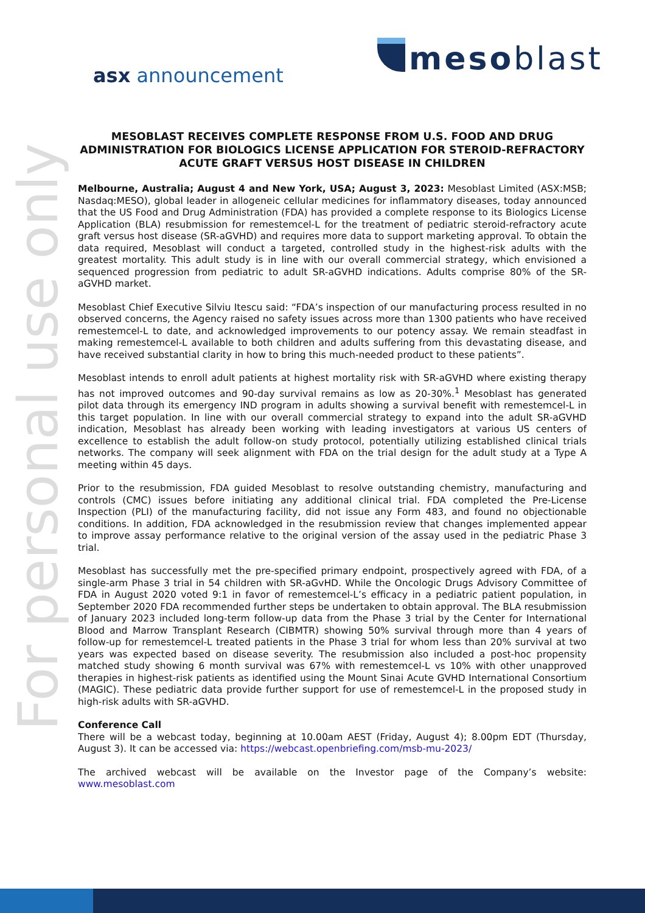mesoblast
asx announcement
For personal use only
MESOBLAST RECEIVES COMPLETE RESPONSE FROM U.S. FOOD AND DRUG ADMINISTRATION FOR BIOLOGICS LICENSE APPLICATION FOR STEROID-REFRACTORY ACUTE GRAFT VERSUS HOST DISEASE IN CHILDREN
Melbourne, Australia; August 4 and New York, USA; August 3, 2023: Mesoblast Limited (ASX:MSB; Nasdaq:MESO), global leader in allogeneic cellular medicines for inflammatory diseases, today announced that the US Food and Drug Administration (FDA) has provided a complete response to its Biologics License Application (BLA) resubmission for remestemcel-L for the treatment of pediatric steroid-refractory acute graft versus host disease (SR-aGVHD) and requires more data to support marketing approval. To obtain the data required, Mesoblast will conduct a targeted, controlled study in the highest-risk adults with the greatest mortality. This adult study is in line with our overall commercial strategy, which envisioned a sequenced progression from pediatric to adult SR-aGVHD indications. Adults comprise 80% of the SR-aGVHD market.
Mesoblast Chief Executive Silviu Itescu said: “FDA’s inspection of our manufacturing process resulted in no observed concerns, the Agency raised no safety issues across more than 1300 patients who have received remestemcel-L to date, and acknowledged improvements to our potency assay. We remain steadfast in making remestemcel-L available to both children and adults suffering from this devastating disease, and have received substantial clarity in how to bring this much-needed product to these patients”.
Mesoblast intends to enroll adult patients at highest mortality risk with SR-aGVHD where existing therapy has not improved outcomes and 90-day survival remains as low as 20-30%.<sup>1</sup> Mesoblast has generated pilot data through its emergency IND program in adults showing a survival benefit with remestemcel-L in this target population. In line with our overall commercial strategy to expand into the adult SR-aGVHD indication, Mesoblast has already been working with leading investigators at various US centers of excellence to establish the adult follow-on study protocol, potentially utilizing established clinical trials networks. The company will seek alignment with FDA on the trial design for the adult study at a Type A meeting within 45 days.
Prior to the resubmission, FDA guided Mesoblast to resolve outstanding chemistry, manufacturing and controls (CMC) issues before initiating any additional clinical trial. FDA completed the Pre-License Inspection (PLI) of the manufacturing facility, did not issue any Form 483, and found no objectionable conditions. In addition, FDA acknowledged in the resubmission review that changes implemented appear to improve assay performance relative to the original version of the assay used in the pediatric Phase 3 trial.
Mesoblast has successfully met the pre-specified primary endpoint, prospectively agreed with FDA, of a single-arm Phase 3 trial in 54 children with SR-aGvHD. While the Oncologic Drugs Advisory Committee of FDA in August 2020 voted 9:1 in favor of remestemcel-L’s efficacy in a pediatric patient population, in September 2020 FDA recommended further steps be undertaken to obtain approval. The BLA resubmission of January 2023 included long-term follow-up data from the Phase 3 trial by the Center for International Blood and Marrow Transplant Research (CIBMTR) showing 50% survival through more than 4 years of follow-up for remestemcel-L treated patients in the Phase 3 trial for whom less than 20% survival at two years was expected based on disease severity. The resubmission also included a post-hoc propensity matched study showing 6 month survival was 67% with remestemcel-L vs 10% with other unapproved therapies in highest-risk patients as identified using the Mount Sinai Acute GVHD International Consortium (MAGIC). These pediatric data provide further support for use of remestemcel-L in the proposed study in high-risk adults with SR-aGVHD.
Conference Call
There will be a webcast today, beginning at 10.00am AEST (Friday, August 4); 8.00pm EDT (Thursday, August 3). It can be accessed via: https://webcast.openbriefing.com/msb-mu-2023/
The archived webcast will be available on the Investor page of the Company’s website: www.mesoblast.com